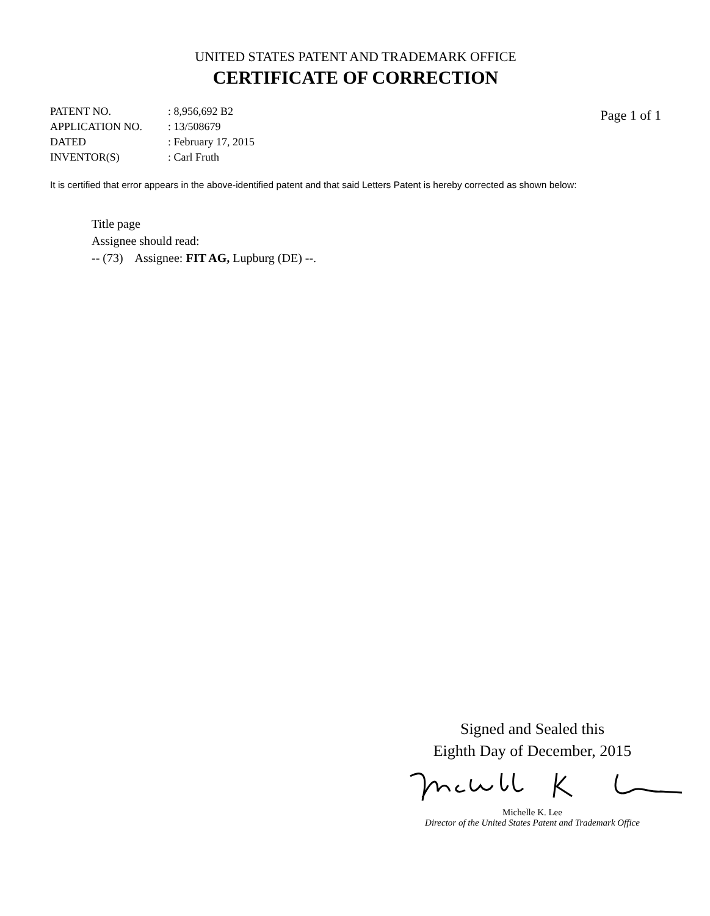UNITED STATES PATENT AND TRADEMARK OFFICE
CERTIFICATE OF CORRECTION
| PATENT NO. | : 8,956,692 B2 |
| APPLICATION NO. | : 13/508679 |
| DATED | : February 17, 2015 |
| INVENTOR(S) | : Carl Fruth |
Page 1 of 1
It is certified that error appears in the above-identified patent and that said Letters Patent is hereby corrected as shown below:
Title page
Assignee should read:
-- (73) Assignee: FIT AG, Lupburg (DE) --.
Signed and Sealed this
Eighth Day of December, 2015
Michelle K. Lee
Director of the United States Patent and Trademark Office